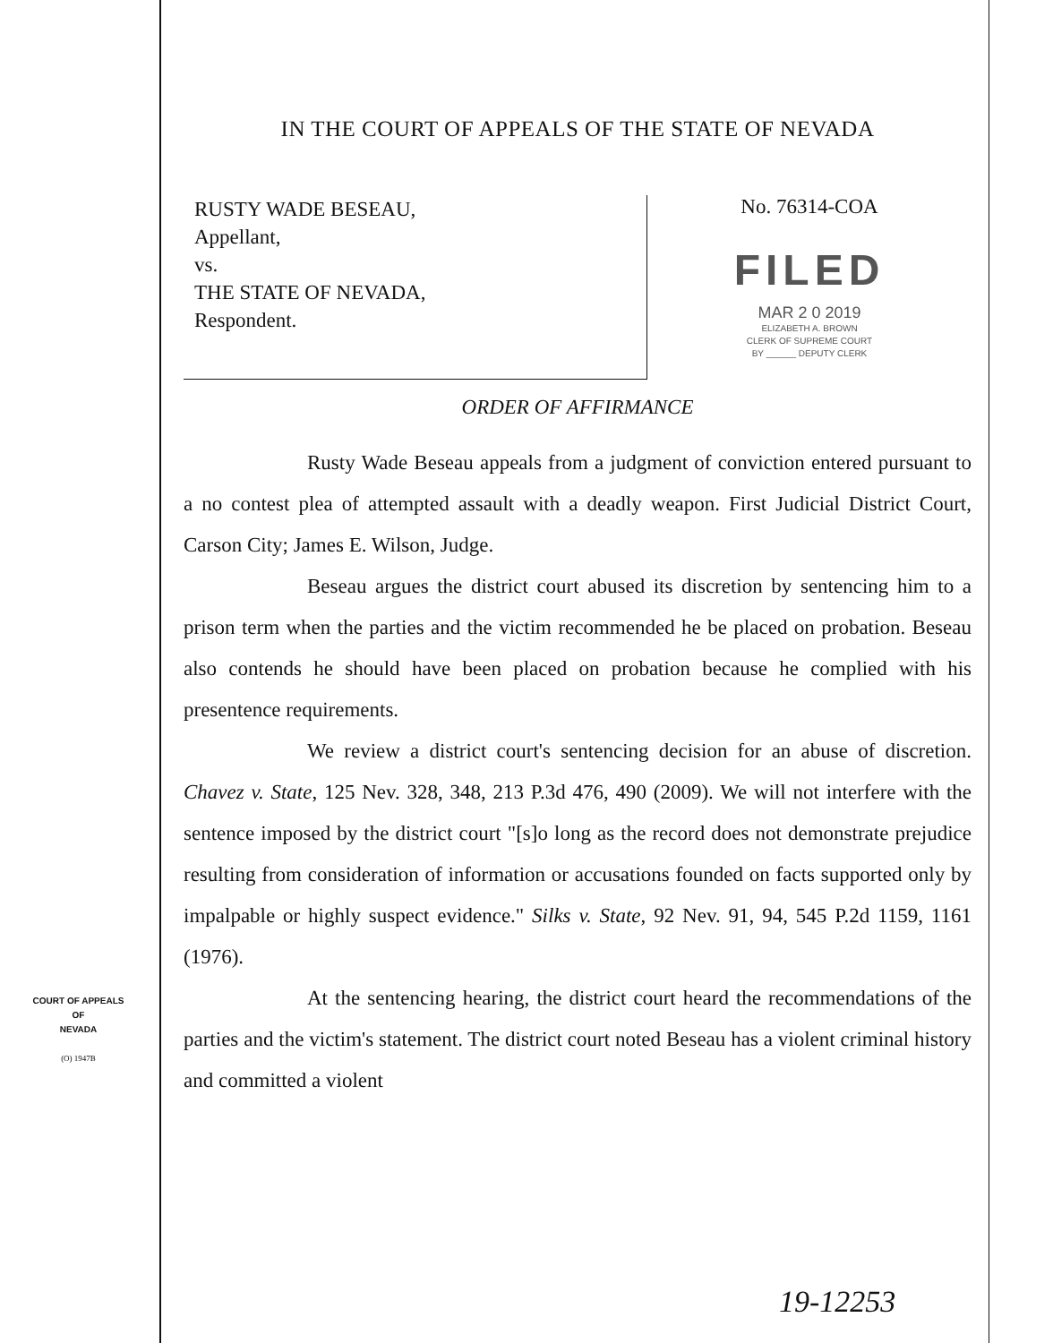IN THE COURT OF APPEALS OF THE STATE OF NEVADA
RUSTY WADE BESEAU,
Appellant,
vs.
THE STATE OF NEVADA,
Respondent.
No. 76314-COA
FILED
MAR 2 0 2019
ELIZABETH A. BROWN
CLERK OF SUPREME COURT
BY ______ DEPUTY CLERK
ORDER OF AFFIRMANCE
Rusty Wade Beseau appeals from a judgment of conviction entered pursuant to a no contest plea of attempted assault with a deadly weapon. First Judicial District Court, Carson City; James E. Wilson, Judge.
Beseau argues the district court abused its discretion by sentencing him to a prison term when the parties and the victim recommended he be placed on probation. Beseau also contends he should have been placed on probation because he complied with his presentence requirements.
We review a district court's sentencing decision for an abuse of discretion. Chavez v. State, 125 Nev. 328, 348, 213 P.3d 476, 490 (2009). We will not interfere with the sentence imposed by the district court "[s]o long as the record does not demonstrate prejudice resulting from consideration of information or accusations founded on facts supported only by impalpable or highly suspect evidence." Silks v. State, 92 Nev. 91, 94, 545 P.2d 1159, 1161 (1976).
At the sentencing hearing, the district court heard the recommendations of the parties and the victim's statement. The district court noted Beseau has a violent criminal history and committed a violent
COURT OF APPEALS
OF
NEVADA
(O) 1947B
19-12253